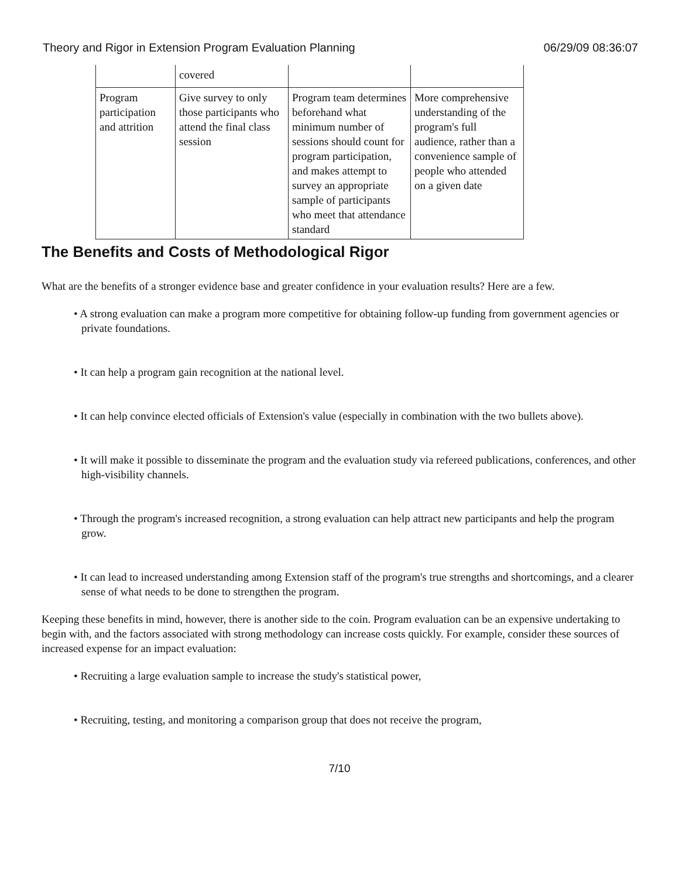Theory and Rigor in Extension Program Evaluation Planning 06/29/09 08:36:07
| | covered | | |
| Program participation and attrition | Give survey to only those participants who attend the final class session | Program team determines beforehand what minimum number of sessions should count for program participation, and makes attempt to survey an appropriate sample of participants who meet that attendance standard | More comprehensive understanding of the program's full audience, rather than a convenience sample of people who attended on a given date |
The Benefits and Costs of Methodological Rigor
What are the benefits of a stronger evidence base and greater confidence in your evaluation results? Here are a few.
• A strong evaluation can make a program more competitive for obtaining follow-up funding from government agencies or private foundations.
• It can help a program gain recognition at the national level.
• It can help convince elected officials of Extension's value (especially in combination with the two bullets above).
• It will make it possible to disseminate the program and the evaluation study via refereed publications, conferences, and other high-visibility channels.
• Through the program's increased recognition, a strong evaluation can help attract new participants and help the program grow.
• It can lead to increased understanding among Extension staff of the program's true strengths and shortcomings, and a clearer sense of what needs to be done to strengthen the program.
Keeping these benefits in mind, however, there is another side to the coin. Program evaluation can be an expensive undertaking to begin with, and the factors associated with strong methodology can increase costs quickly. For example, consider these sources of increased expense for an impact evaluation:
• Recruiting a large evaluation sample to increase the study's statistical power,
• Recruiting, testing, and monitoring a comparison group that does not receive the program,
7/10